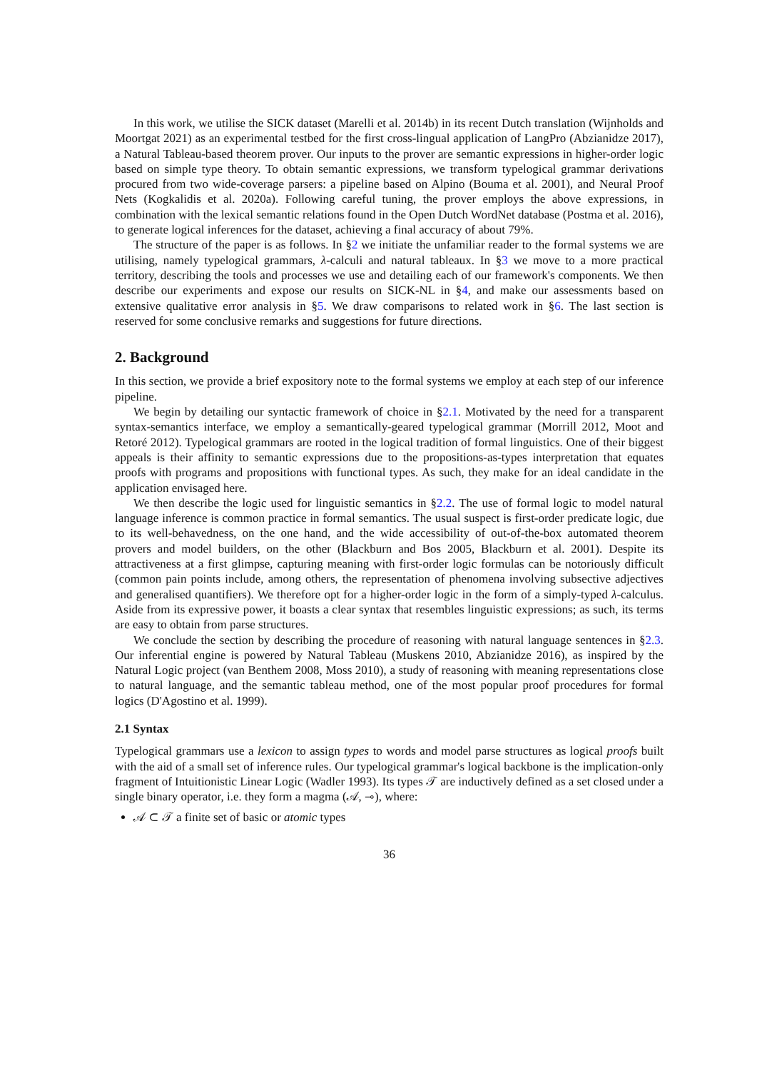In this work, we utilise the SICK dataset (Marelli et al. 2014b) in its recent Dutch translation (Wijnholds and Moortgat 2021) as an experimental testbed for the first cross-lingual application of LangPro (Abzianidze 2017), a Natural Tableau-based theorem prover. Our inputs to the prover are semantic expressions in higher-order logic based on simple type theory. To obtain semantic expressions, we transform typelogical grammar derivations procured from two wide-coverage parsers: a pipeline based on Alpino (Bouma et al. 2001), and Neural Proof Nets (Kogkalidis et al. 2020a). Following careful tuning, the prover employs the above expressions, in combination with the lexical semantic relations found in the Open Dutch WordNet database (Postma et al. 2016), to generate logical inferences for the dataset, achieving a final accuracy of about 79%.
The structure of the paper is as follows. In §2 we initiate the unfamiliar reader to the formal systems we are utilising, namely typelogical grammars, λ-calculi and natural tableaux. In §3 we move to a more practical territory, describing the tools and processes we use and detailing each of our framework's components. We then describe our experiments and expose our results on SICK-NL in §4, and make our assessments based on extensive qualitative error analysis in §5. We draw comparisons to related work in §6. The last section is reserved for some conclusive remarks and suggestions for future directions.
2. Background
In this section, we provide a brief expository note to the formal systems we employ at each step of our inference pipeline.
We begin by detailing our syntactic framework of choice in §2.1. Motivated by the need for a transparent syntax-semantics interface, we employ a semantically-geared typelogical grammar (Morrill 2012, Moot and Retoré 2012). Typelogical grammars are rooted in the logical tradition of formal linguistics. One of their biggest appeals is their affinity to semantic expressions due to the propositions-as-types interpretation that equates proofs with programs and propositions with functional types. As such, they make for an ideal candidate in the application envisaged here.
We then describe the logic used for linguistic semantics in §2.2. The use of formal logic to model natural language inference is common practice in formal semantics. The usual suspect is first-order predicate logic, due to its well-behavedness, on the one hand, and the wide accessibility of out-of-the-box automated theorem provers and model builders, on the other (Blackburn and Bos 2005, Blackburn et al. 2001). Despite its attractiveness at a first glimpse, capturing meaning with first-order logic formulas can be notoriously difficult (common pain points include, among others, the representation of phenomena involving subsective adjectives and generalised quantifiers). We therefore opt for a higher-order logic in the form of a simply-typed λ-calculus. Aside from its expressive power, it boasts a clear syntax that resembles linguistic expressions; as such, its terms are easy to obtain from parse structures.
We conclude the section by describing the procedure of reasoning with natural language sentences in §2.3. Our inferential engine is powered by Natural Tableau (Muskens 2010, Abzianidze 2016), as inspired by the Natural Logic project (van Benthem 2008, Moss 2010), a study of reasoning with meaning representations close to natural language, and the semantic tableau method, one of the most popular proof procedures for formal logics (D'Agostino et al. 1999).
2.1 Syntax
Typelogical grammars use a lexicon to assign types to words and model parse structures as logical proofs built with the aid of a small set of inference rules. Our typelogical grammar's logical backbone is the implication-only fragment of Intuitionistic Linear Logic (Wadler 1993). Its types 𝒯 are inductively defined as a set closed under a single binary operator, i.e. they form a magma (𝒜, ⊸), where:
𝒜 ⊂ 𝒯 a finite set of basic or atomic types
36